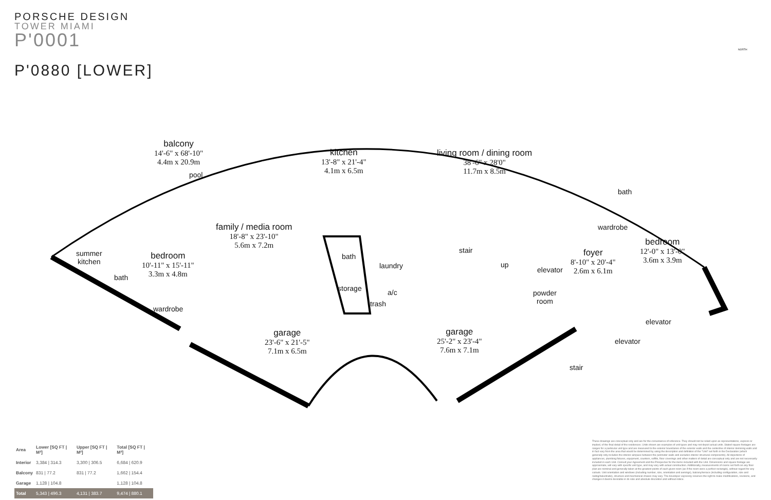PORSCHE DESIGN
TOWER MIAMI
P'0001
P'0880 [LOWER]
balcony
14'-6" x 68'-10"
4.4m x 20.9m
pool
kitchen
13'-8" x 21'-4"
4.1m x 6.5m
living room / dining room
38'-6" x 28'0"
11.7m x 8.5m
bath
wardrobe
bedroom
12'-0" x 13'-0"
3.6m x 3.9m
family / media room
18'-8" x 23'-10"
5.6m x 7.2m
summer
kitchen
bedroom
10'-11" x 15'-11"
3.3m x 4.8m
bath
wardrobe
bath
laundry
storage
trash
a/c
stair
up
elevator
foyer
8'-10" x 20'-4"
2.6m x 6.1m
powder
room
elevator
elevator
stair
garage
23'-6" x 21'-5"
7.1m x 6.5m
garage
25'-2" x 23'-4"
7.6m x 7.1m
NORTH
| Area | Lower [SQ FT / M²] | Upper [SQ FT / M²] | Total [SQ FT / M²] |
| --- | --- | --- | --- |
| Interior | 3,384 / 314.3 | 3,300 / 306.5 | 6,684 / 620.9 |
| Balcony | 831 / 77.2 | 831 / 77.2 | 1,662 / 154.4 |
| Garage | 1,128 / 104.8 | | 1,128 / 104.8 |
| Total | 5,343 / 496.3 | 4,131 / 383.7 | 9,474 / 880.1 |
These drawings are conceptual only and are for the convenience of reference. They should not be relied upon as representations, express or implied, of the final detail of the residences. Units shown are examples of unit types and may not depict actual units. Stated square footages are ranges for a particular unit type and are measured to the exterior boundaries of the exterior walls and the centerline of interior demising walls and in fact vary from the area that would be determined by using the description and definition of the "Unit" set forth in the Declaration (which generally only includes the interior airspace between the perimeter walls and excludes interior structural components). All depictions of appliances, plumbing fixtures, equipment, counters, soffits, floor coverings and other matters of detail are conceptual only and are not necessarily included in each Unit. Consult your Agreement and the Prospectus for the items included with the Unit. Dimensions and square footage are approximate, will vary with specific unit type, and may vary with actual construction. Additionally, measurements of rooms set forth on any floor plan are nominal and generally taken at the greatest points of each given room (as if the room were a perfect rectangle), without regard for any cutouts. Unit orientation and windows (including number, size, orientation and awnings), balcony/terrace (including configuration, size and railing/balustrade), structure and mechanical chases may vary. The developer expressly reserves the right to make modifications, revisions, and changes it deems desirable in its sole and absolute discretion and without notice.